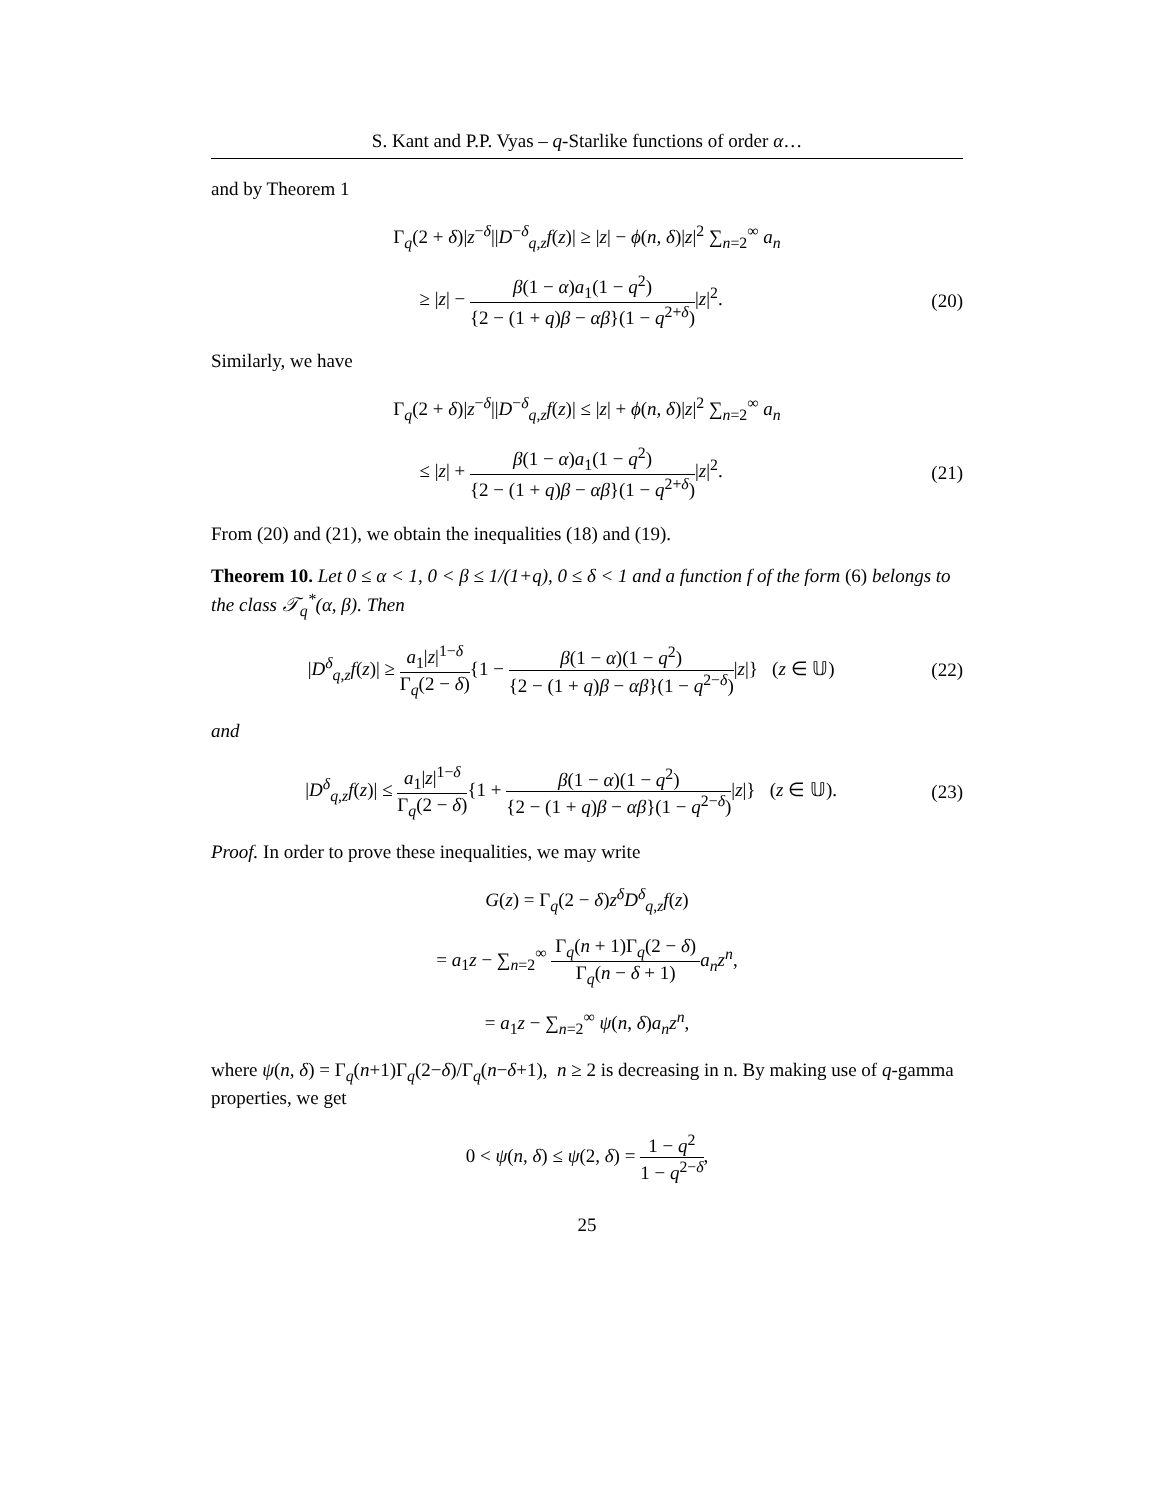S. Kant and P.P. Vyas – q-Starlike functions of order α…
and by Theorem 1
Γ<sub>q</sub>(2 + δ)|z<sup>−δ</sup>||D<sup>−δ</sup><sub>q,z</sub>f(z)| ≥ |z| − ϕ(n, δ)|z|<sup>2</sup> ∑<sub>n=2</sub><sup>∞</sup> a<sub>n</sub>
≥ |z| − β(1 − α)a<sub>1</sub>(1 − q<sup>2</sup>) {2 − (1 + q)β − αβ}(1 − q<sup>2+δ</sup>)|z|<sup>2</sup>.
(20)
Similarly, we have
Γ<sub>q</sub>(2 + δ)|z<sup>−δ</sup>||D<sup>−δ</sup><sub>q,z</sub>f(z)| ≤ |z| + ϕ(n, δ)|z|<sup>2</sup> ∑<sub>n=2</sub><sup>∞</sup> a<sub>n</sub>
≤ |z| + β(1 − α)a<sub>1</sub>(1 − q<sup>2</sup>) {2 − (1 + q)β − αβ}(1 − q<sup>2+δ</sup>)|z|<sup>2</sup>.
(21)
From (20) and (21), we obtain the inequalities (18) and (19).
Theorem 10. Let 0 ≤ α < 1, 0 < β ≤ 1/(1+q), 0 ≤ δ < 1 and a function f of the form (6) belongs to the class 𝒯<sub>q</sub><sup>*</sup>(α, β). Then
|D<sup>δ</sup><sub>q,z</sub>f(z)| ≥ a<sub>1</sub>|z|<sup>1−δ</sup> Γ<sub>q</sub>(2 − δ){1 − β(1 − α)(1 − q<sup>2</sup>) {2 − (1 + q)β − αβ}(1 − q<sup>2−δ</sup>)|z|} (z ∈ 𝕌)
(22)
and
|D<sup>δ</sup><sub>q,z</sub>f(z)| ≤ a<sub>1</sub>|z|<sup>1−δ</sup> Γ<sub>q</sub>(2 − δ){1 + β(1 − α)(1 − q<sup>2</sup>) {2 − (1 + q)β − αβ}(1 − q<sup>2−δ</sup>)|z|} (z ∈ 𝕌).
(23)
Proof. In order to prove these inequalities, we may write
G(z) = Γ<sub>q</sub>(2 − δ)z<sup>δ</sup>D<sup>δ</sup><sub>q,z</sub>f(z)
= a<sub>1</sub>z − ∑<sub>n=2</sub><sup>∞</sup> Γ<sub>q</sub>(n + 1)Γ<sub>q</sub>(2 − δ) Γ<sub>q</sub>(n − δ + 1) a<sub>n</sub>z<sup>n</sup>,
= a<sub>1</sub>z − ∑<sub>n=2</sub><sup>∞</sup> ψ(n, δ)a<sub>n</sub>z<sup>n</sup>,
where ψ(n, δ) = Γ<sub>q</sub>(n+1)Γ<sub>q</sub>(2−δ)/Γ<sub>q</sub>(n−δ+1), n ≥ 2 is decreasing in n. By making use of q-gamma properties, we get
0 < ψ(n, δ) ≤ ψ(2, δ) = 1 − q<sup>2</sup> 1 − q<sup>2−δ</sup>,
25